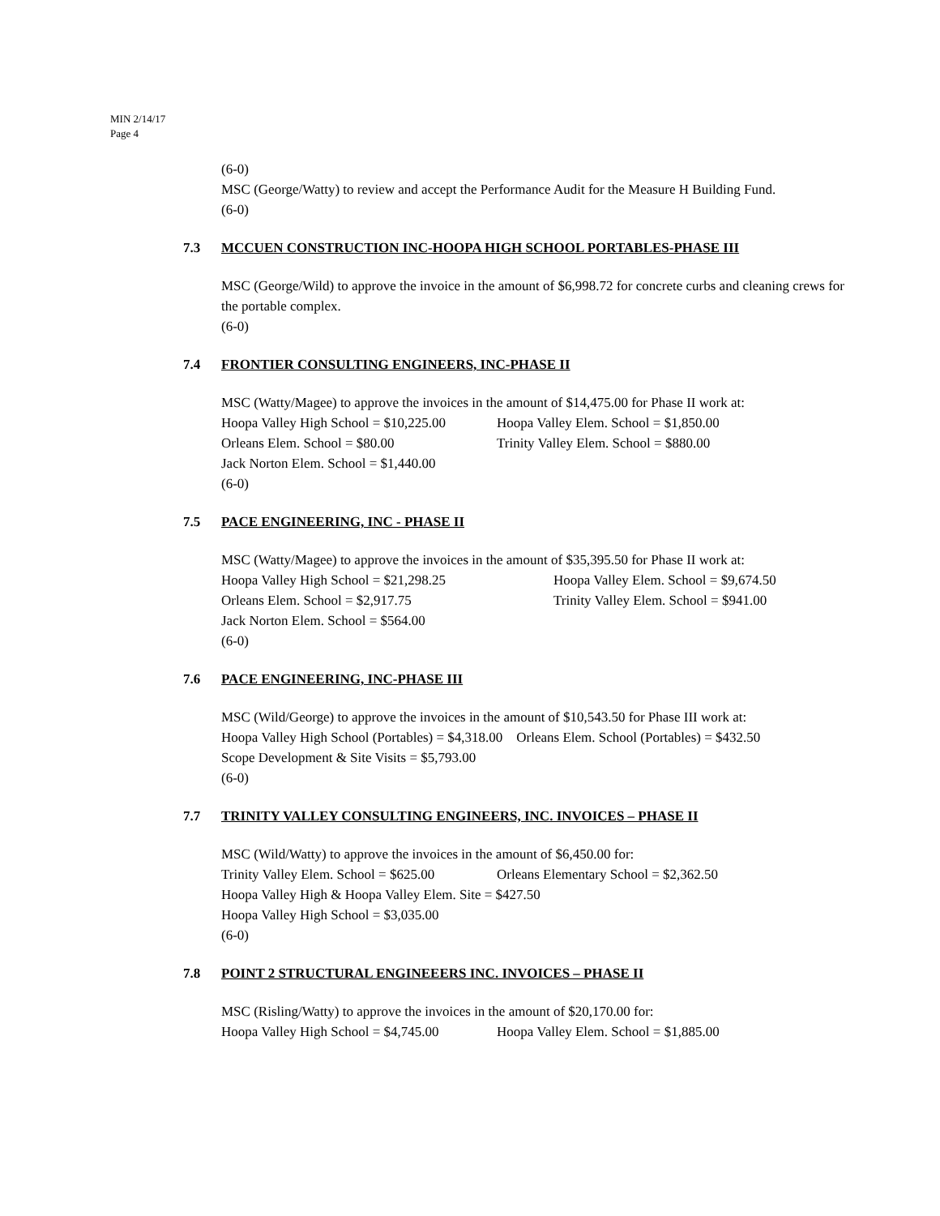MIN 2/14/17
Page 4
(6-0)
MSC (George/Watty) to review and accept the Performance Audit for the Measure H Building Fund.
(6-0)
7.3 MCCUEN CONSTRUCTION INC-HOOPA HIGH SCHOOL PORTABLES-PHASE III
MSC (George/Wild) to approve the invoice in the amount of $6,998.72 for concrete curbs and cleaning crews for the portable complex.
(6-0)
7.4 FRONTIER CONSULTING ENGINEERS, INC-PHASE II
MSC (Watty/Magee) to approve the invoices in the amount of $14,475.00 for Phase II work at:
Hoopa Valley High School = $10,225.00 Hoopa Valley Elem. School = $1,850.00
Orleans Elem. School = $80.00 Trinity Valley Elem. School = $880.00
Jack Norton Elem. School = $1,440.00
(6-0)
7.5 PACE ENGINEERING, INC - PHASE II
MSC (Watty/Magee) to approve the invoices in the amount of $35,395.50 for Phase II work at:
Hoopa Valley High School = $21,298.25 Hoopa Valley Elem. School = $9,674.50
Orleans Elem. School = $2,917.75 Trinity Valley Elem. School = $941.00
Jack Norton Elem. School = $564.00
(6-0)
7.6 PACE ENGINEERING, INC-PHASE III
MSC (Wild/George) to approve the invoices in the amount of $10,543.50 for Phase III work at:
Hoopa Valley High School (Portables) = $4,318.00 Orleans Elem. School (Portables) = $432.50
Scope Development & Site Visits = $5,793.00
(6-0)
7.7 TRINITY VALLEY CONSULTING ENGINEERS, INC. INVOICES – PHASE II
MSC (Wild/Watty) to approve the invoices in the amount of $6,450.00 for:
Trinity Valley Elem. School = $625.00 Orleans Elementary School = $2,362.50
Hoopa Valley High & Hoopa Valley Elem. Site = $427.50
Hoopa Valley High School = $3,035.00
(6-0)
7.8 POINT 2 STRUCTURAL ENGINEEERS INC. INVOICES – PHASE II
MSC (Risling/Watty) to approve the invoices in the amount of $20,170.00 for:
Hoopa Valley High School = $4,745.00 Hoopa Valley Elem. School = $1,885.00